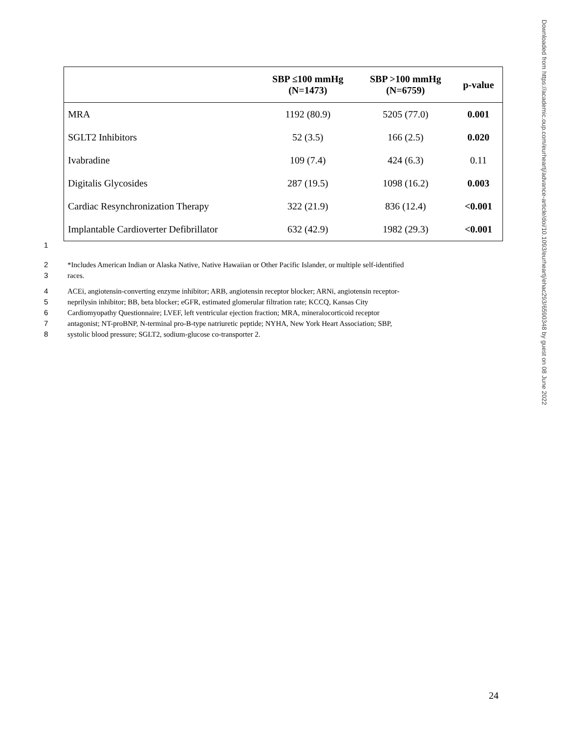| | SBP ≤100 mmHg (N=1473) | SBP >100 mmHg (N=6759) | p-value |
| --- | --- | --- | --- |
| MRA | 1192 (80.9) | 5205 (77.0) | 0.001 |
| SGLT2 Inhibitors | 52 (3.5) | 166 (2.5) | 0.020 |
| Ivabradine | 109 (7.4) | 424 (6.3) | 0.11 |
| Digitalis Glycosides | 287 (19.5) | 1098 (16.2) | 0.003 |
| Cardiac Resynchronization Therapy | 322 (21.9) | 836 (12.4) | <0.001 |
| Implantable Cardioverter Defibrillator | 632 (42.9) | 1982 (29.3) | <0.001 |
1
2 *Includes American Indian or Alaska Native, Native Hawaiian or Other Pacific Islander, or multiple self-identified
3 races.
4 ACEi, angiotensin-converting enzyme inhibitor; ARB, angiotensin receptor blocker; ARNi, angiotensin receptor-
5 neprilysin inhibitor; BB, beta blocker; eGFR, estimated glomerular filtration rate; KCCQ, Kansas City
6 Cardiomyopathy Questionnaire; LVEF, left ventricular ejection fraction; MRA, mineralocorticoid receptor
7 antagonist; NT-proBNP, N-terminal pro-B-type natriuretic peptide; NYHA, New York Heart Association; SBP,
8 systolic blood pressure; SGLT2, sodium-glucose co-transporter 2.
Downloaded from https://academic.oup.com/eurheartj/advance-article/doi/10.1093/eurheartj/ehac293/6590348 by guest on 08 June 2022
24